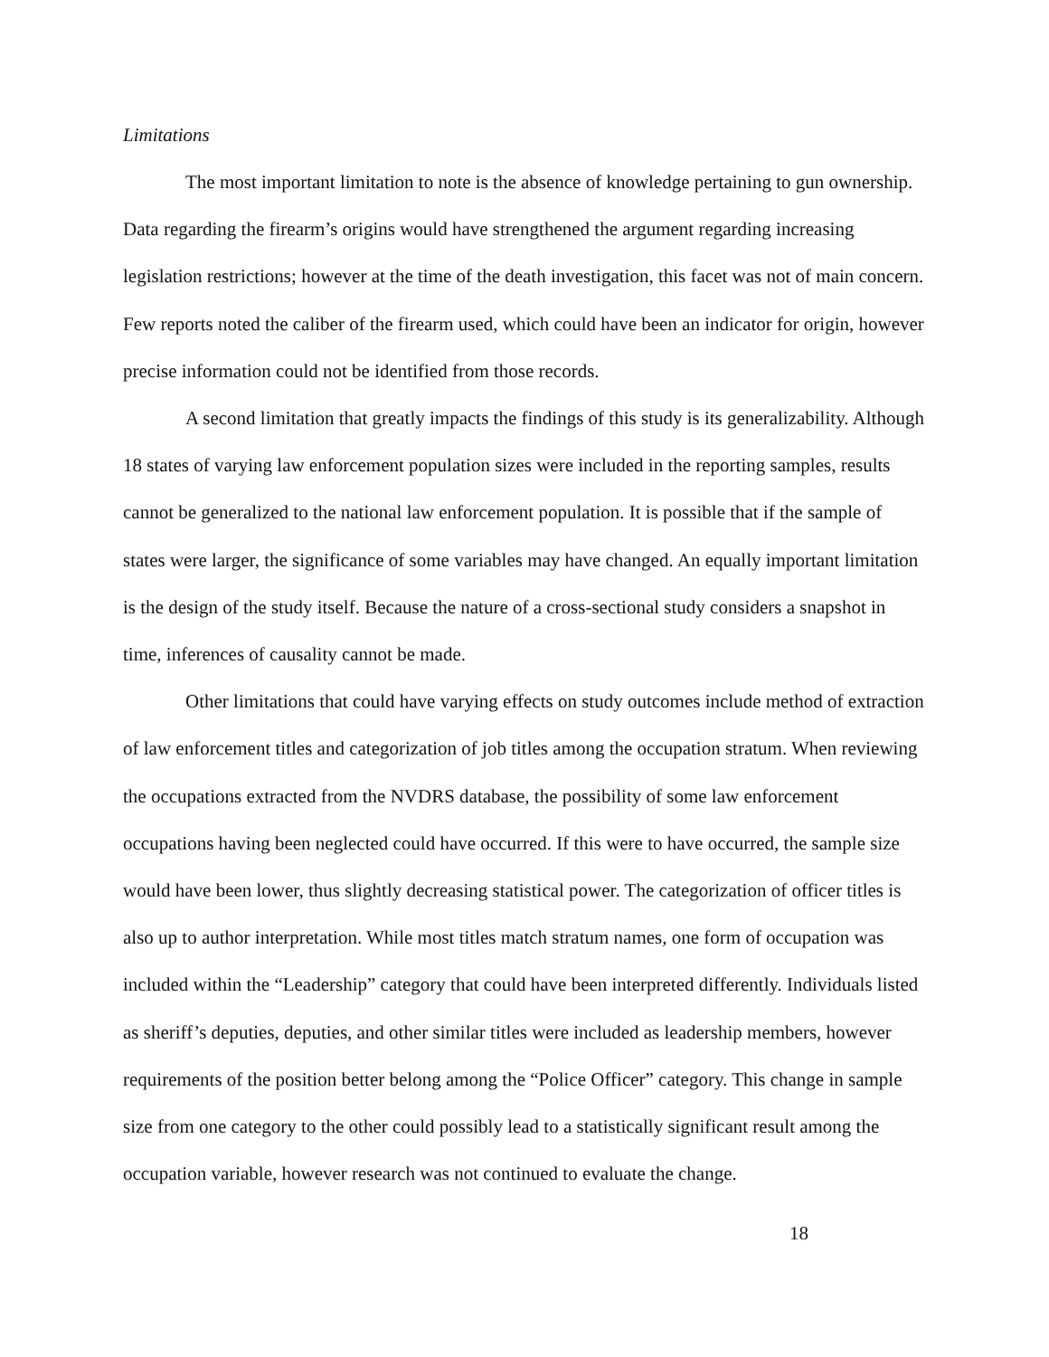Limitations
The most important limitation to note is the absence of knowledge pertaining to gun ownership. Data regarding the firearm’s origins would have strengthened the argument regarding increasing legislation restrictions; however at the time of the death investigation, this facet was not of main concern. Few reports noted the caliber of the firearm used, which could have been an indicator for origin, however precise information could not be identified from those records.
A second limitation that greatly impacts the findings of this study is its generalizability. Although 18 states of varying law enforcement population sizes were included in the reporting samples, results cannot be generalized to the national law enforcement population. It is possible that if the sample of states were larger, the significance of some variables may have changed. An equally important limitation is the design of the study itself. Because the nature of a cross-sectional study considers a snapshot in time, inferences of causality cannot be made.
Other limitations that could have varying effects on study outcomes include method of extraction of law enforcement titles and categorization of job titles among the occupation stratum. When reviewing the occupations extracted from the NVDRS database, the possibility of some law enforcement occupations having been neglected could have occurred. If this were to have occurred, the sample size would have been lower, thus slightly decreasing statistical power. The categorization of officer titles is also up to author interpretation. While most titles match stratum names, one form of occupation was included within the “Leadership” category that could have been interpreted differently. Individuals listed as sheriff’s deputies, deputies, and other similar titles were included as leadership members, however requirements of the position better belong among the “Police Officer” category. This change in sample size from one category to the other could possibly lead to a statistically significant result among the occupation variable, however research was not continued to evaluate the change.
18